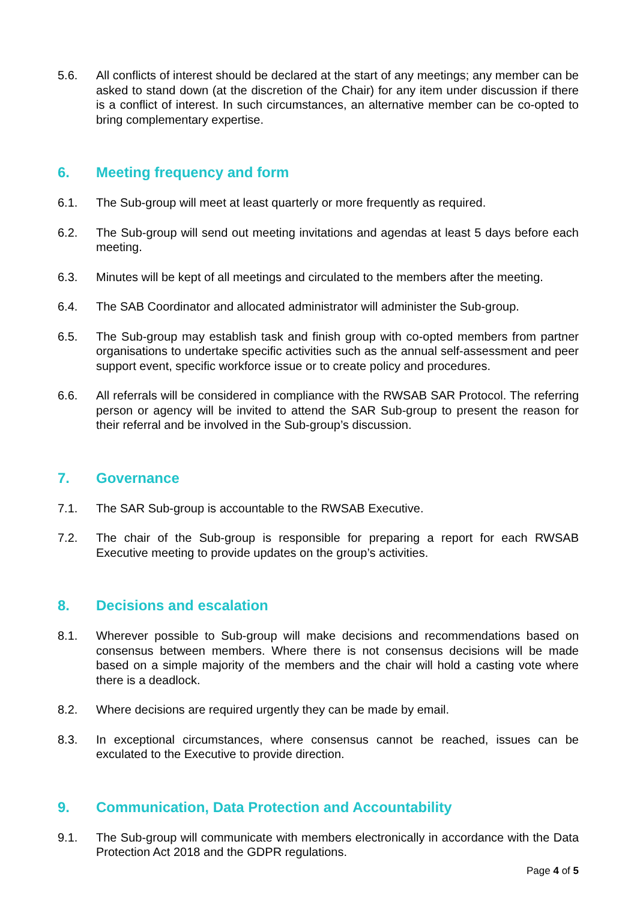5.6. All conflicts of interest should be declared at the start of any meetings; any member can be asked to stand down (at the discretion of the Chair) for any item under discussion if there is a conflict of interest. In such circumstances, an alternative member can be co-opted to bring complementary expertise.
6. Meeting frequency and form
6.1. The Sub-group will meet at least quarterly or more frequently as required.
6.2. The Sub-group will send out meeting invitations and agendas at least 5 days before each meeting.
6.3. Minutes will be kept of all meetings and circulated to the members after the meeting.
6.4. The SAB Coordinator and allocated administrator will administer the Sub-group.
6.5. The Sub-group may establish task and finish group with co-opted members from partner organisations to undertake specific activities such as the annual self-assessment and peer support event, specific workforce issue or to create policy and procedures.
6.6. All referrals will be considered in compliance with the RWSAB SAR Protocol. The referring person or agency will be invited to attend the SAR Sub-group to present the reason for their referral and be involved in the Sub-group’s discussion.
7. Governance
7.1. The SAR Sub-group is accountable to the RWSAB Executive.
7.2. The chair of the Sub-group is responsible for preparing a report for each RWSAB Executive meeting to provide updates on the group’s activities.
8. Decisions and escalation
8.1. Wherever possible to Sub-group will make decisions and recommendations based on consensus between members. Where there is not consensus decisions will be made based on a simple majority of the members and the chair will hold a casting vote where there is a deadlock.
8.2. Where decisions are required urgently they can be made by email.
8.3. In exceptional circumstances, where consensus cannot be reached, issues can be exculated to the Executive to provide direction.
9. Communication, Data Protection and Accountability
9.1. The Sub-group will communicate with members electronically in accordance with the Data Protection Act 2018 and the GDPR regulations.
Page 4 of 5